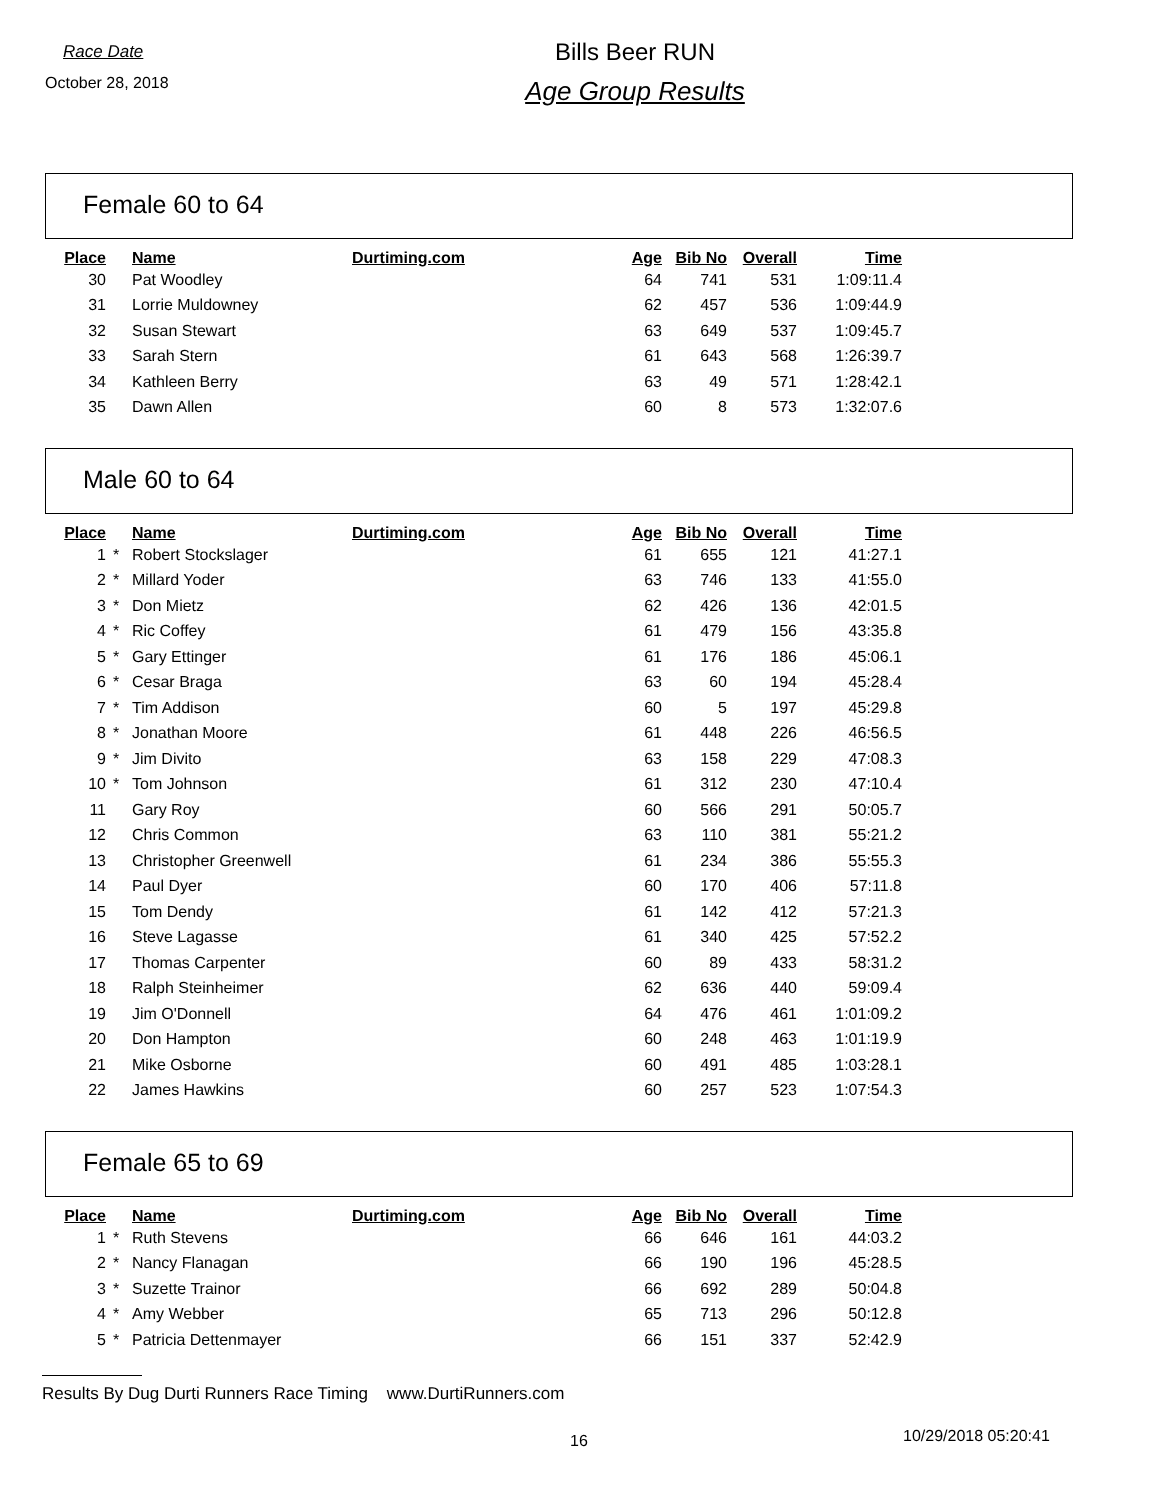Race Date
October 28, 2018
Bills Beer RUN
Age Group Results
Female 60 to 64
| Place | | Name | Durtiming.com | Age | Bib No | Overall | Time |
| --- | --- | --- | --- | --- | --- | --- | --- |
| 30 | | Pat Woodley | | 64 | 741 | 531 | 1:09:11.4 |
| 31 | | Lorrie Muldowney | | 62 | 457 | 536 | 1:09:44.9 |
| 32 | | Susan Stewart | | 63 | 649 | 537 | 1:09:45.7 |
| 33 | | Sarah Stern | | 61 | 643 | 568 | 1:26:39.7 |
| 34 | | Kathleen Berry | | 63 | 49 | 571 | 1:28:42.1 |
| 35 | | Dawn Allen | | 60 | 8 | 573 | 1:32:07.6 |
Male 60 to 64
| Place | | Name | Durtiming.com | Age | Bib No | Overall | Time |
| --- | --- | --- | --- | --- | --- | --- | --- |
| 1 | * | Robert Stockslager | | 61 | 655 | 121 | 41:27.1 |
| 2 | * | Millard Yoder | | 63 | 746 | 133 | 41:55.0 |
| 3 | * | Don Mietz | | 62 | 426 | 136 | 42:01.5 |
| 4 | * | Ric Coffey | | 61 | 479 | 156 | 43:35.8 |
| 5 | * | Gary Ettinger | | 61 | 176 | 186 | 45:06.1 |
| 6 | * | Cesar Braga | | 63 | 60 | 194 | 45:28.4 |
| 7 | * | Tim Addison | | 60 | 5 | 197 | 45:29.8 |
| 8 | * | Jonathan Moore | | 61 | 448 | 226 | 46:56.5 |
| 9 | * | Jim Divito | | 63 | 158 | 229 | 47:08.3 |
| 10 | * | Tom Johnson | | 61 | 312 | 230 | 47:10.4 |
| 11 | | Gary Roy | | 60 | 566 | 291 | 50:05.7 |
| 12 | | Chris Common | | 63 | 110 | 381 | 55:21.2 |
| 13 | | Christopher Greenwell | | 61 | 234 | 386 | 55:55.3 |
| 14 | | Paul Dyer | | 60 | 170 | 406 | 57:11.8 |
| 15 | | Tom Dendy | | 61 | 142 | 412 | 57:21.3 |
| 16 | | Steve Lagasse | | 61 | 340 | 425 | 57:52.2 |
| 17 | | Thomas Carpenter | | 60 | 89 | 433 | 58:31.2 |
| 18 | | Ralph Steinheimer | | 62 | 636 | 440 | 59:09.4 |
| 19 | | Jim O'Donnell | | 64 | 476 | 461 | 1:01:09.2 |
| 20 | | Don Hampton | | 60 | 248 | 463 | 1:01:19.9 |
| 21 | | Mike Osborne | | 60 | 491 | 485 | 1:03:28.1 |
| 22 | | James Hawkins | | 60 | 257 | 523 | 1:07:54.3 |
Female 65 to 69
| Place | | Name | Durtiming.com | Age | Bib No | Overall | Time |
| --- | --- | --- | --- | --- | --- | --- | --- |
| 1 | * | Ruth Stevens | | 66 | 646 | 161 | 44:03.2 |
| 2 | * | Nancy Flanagan | | 66 | 190 | 196 | 45:28.5 |
| 3 | * | Suzette Trainor | | 66 | 692 | 289 | 50:04.8 |
| 4 | * | Amy Webber | | 65 | 713 | 296 | 50:12.8 |
| 5 | * | Patricia Dettenmayer | | 66 | 151 | 337 | 52:42.9 |
Results By Dug Durti Runners Race Timing www.DurtiRunners.com
16 10/29/2018 05:20:41